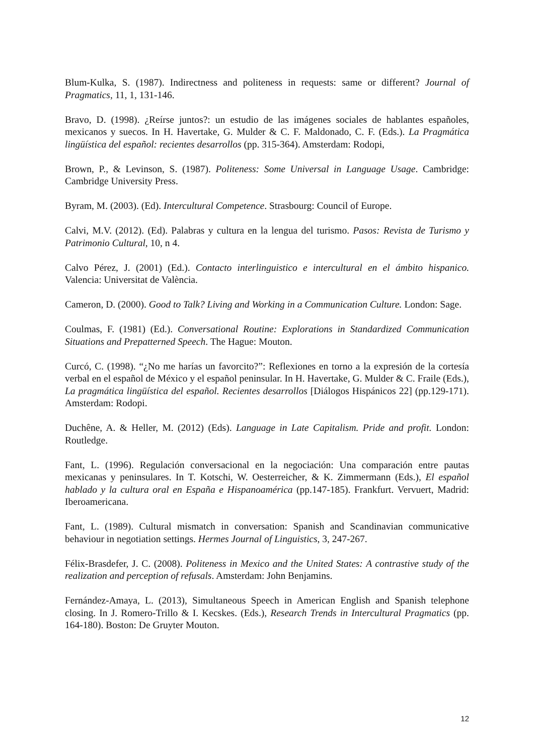Blum-Kulka, S. (1987). Indirectness and politeness in requests: same or different? Journal of Pragmatics, 11, 1, 131-146.
Bravo, D. (1998). ¿Reírse juntos?: un estudio de las imágenes sociales de hablantes españoles, mexicanos y suecos. In H. Havertake, G. Mulder & C. F. Maldonado, C. F. (Eds.). La Pragmática lingüística del español: recientes desarrollos (pp. 315-364). Amsterdam: Rodopi,
Brown, P., & Levinson, S. (1987). Politeness: Some Universal in Language Usage. Cambridge: Cambridge University Press.
Byram, M. (2003). (Ed). Intercultural Competence. Strasbourg: Council of Europe.
Calvi, M.V. (2012). (Ed). Palabras y cultura en la lengua del turismo. Pasos: Revista de Turismo y Patrimonio Cultural, 10, n 4.
Calvo Pérez, J. (2001) (Ed.). Contacto interlinguistico e intercultural en el ámbito hispanico. Valencia: Universitat de València.
Cameron, D. (2000). Good to Talk? Living and Working in a Communication Culture. London: Sage.
Coulmas, F. (1981) (Ed.). Conversational Routine: Explorations in Standardized Communication Situations and Prepatterned Speech. The Hague: Mouton.
Curcó, C. (1998). “¿No me harías un favorcito?”: Reflexiones en torno a la expresión de la cortesía verbal en el español de México y el español peninsular. In H. Havertake, G. Mulder & C. Fraile (Eds.), La pragmática lingüística del español. Recientes desarrollos [Diálogos Hispánicos 22] (pp.129-171). Amsterdam: Rodopi.
Duchêne, A. & Heller, M. (2012) (Eds). Language in Late Capitalism. Pride and profit. London: Routledge.
Fant, L. (1996). Regulación conversacional en la negociación: Una comparación entre pautas mexicanas y peninsulares. In T. Kotschi, W. Oesterreicher, & K. Zimmermann (Eds.), El español hablado y la cultura oral en España e Hispanoamérica (pp.147-185). Frankfurt. Vervuert, Madrid: Iberoamericana.
Fant, L. (1989). Cultural mismatch in conversation: Spanish and Scandinavian communicative behaviour in negotiation settings. Hermes Journal of Linguistics, 3, 247-267.
Félix-Brasdefer, J. C. (2008). Politeness in Mexico and the United States: A contrastive study of the realization and perception of refusals. Amsterdam: John Benjamins.
Fernández-Amaya, L. (2013), Simultaneous Speech in American English and Spanish telephone closing. In J. Romero-Trillo & I. Kecskes. (Eds.), Research Trends in Intercultural Pragmatics (pp. 164-180). Boston: De Gruyter Mouton.
12